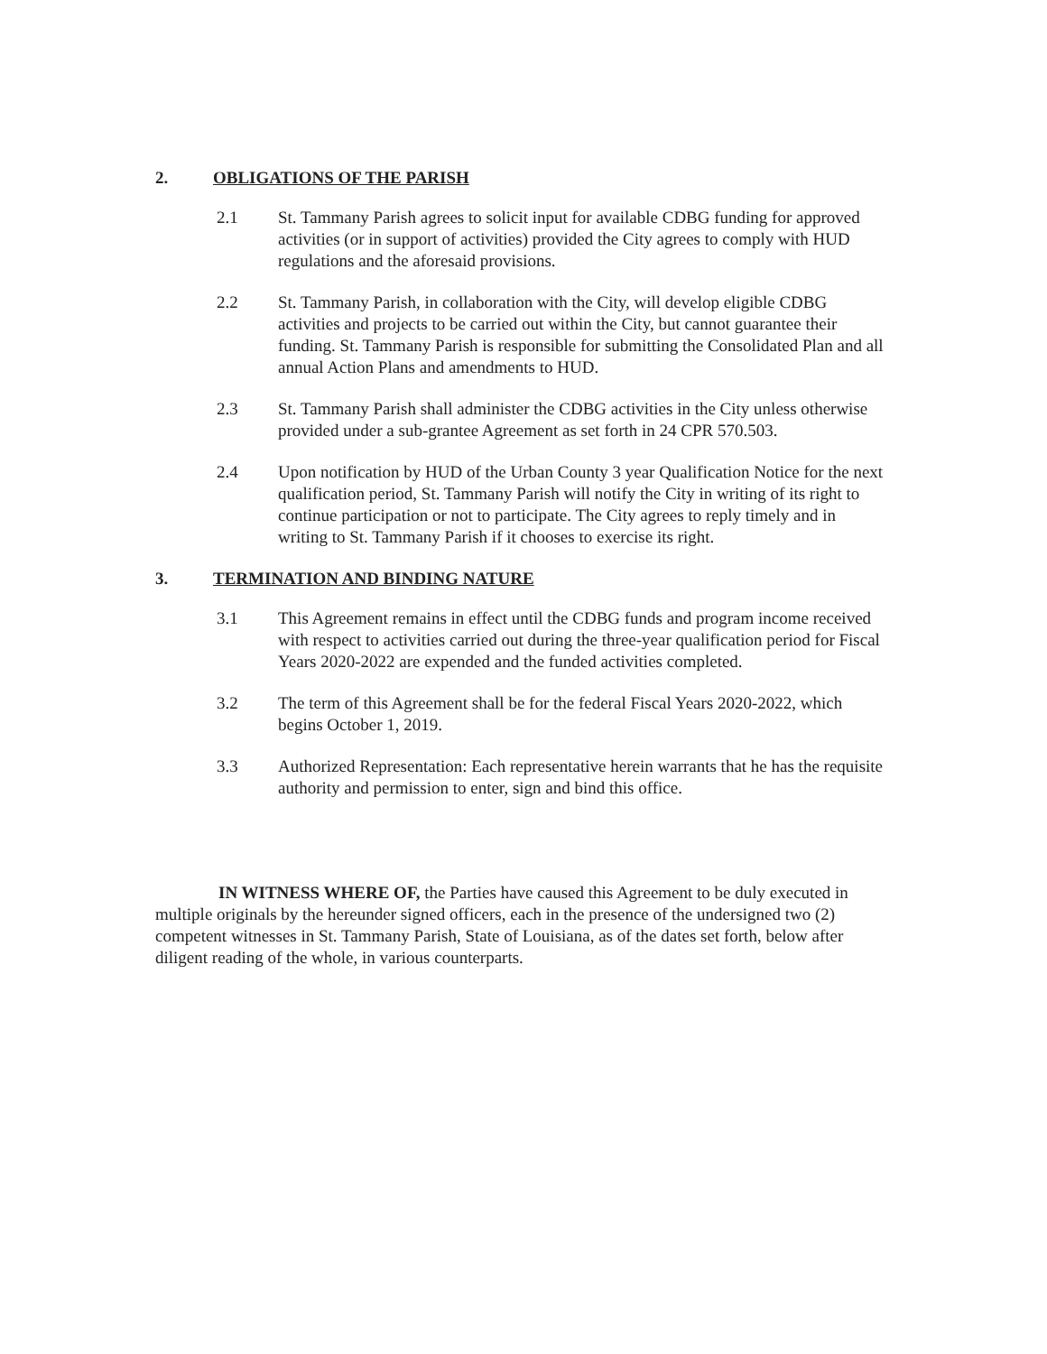2. OBLIGATIONS OF THE PARISH
2.1 St. Tammany Parish agrees to solicit input for available CDBG funding for approved activities (or in support of activities) provided the City agrees to comply with HUD regulations and the aforesaid provisions.
2.2 St. Tammany Parish, in collaboration with the City, will develop eligible CDBG activities and projects to be carried out within the City, but cannot guarantee their funding. St. Tammany Parish is responsible for submitting the Consolidated Plan and all annual Action Plans and amendments to HUD.
2.3 St. Tammany Parish shall administer the CDBG activities in the City unless otherwise provided under a sub-grantee Agreement as set forth in 24 CPR 570.503.
2.4 Upon notification by HUD of the Urban County 3 year Qualification Notice for the next qualification period, St. Tammany Parish will notify the City in writing of its right to continue participation or not to participate. The City agrees to reply timely and in writing to St. Tammany Parish if it chooses to exercise its right.
3. TERMINATION AND BINDING NATURE
3.1 This Agreement remains in effect until the CDBG funds and program income received with respect to activities carried out during the three-year qualification period for Fiscal Years 2020-2022 are expended and the funded activities completed.
3.2 The term of this Agreement shall be for the federal Fiscal Years 2020-2022, which begins October 1, 2019.
3.3 Authorized Representation: Each representative herein warrants that he has the requisite authority and permission to enter, sign and bind this office.
IN WITNESS WHERE OF, the Parties have caused this Agreement to be duly executed in multiple originals by the hereunder signed officers, each in the presence of the undersigned two (2) competent witnesses in St. Tammany Parish, State of Louisiana, as of the dates set forth, below after diligent reading of the whole, in various counterparts.